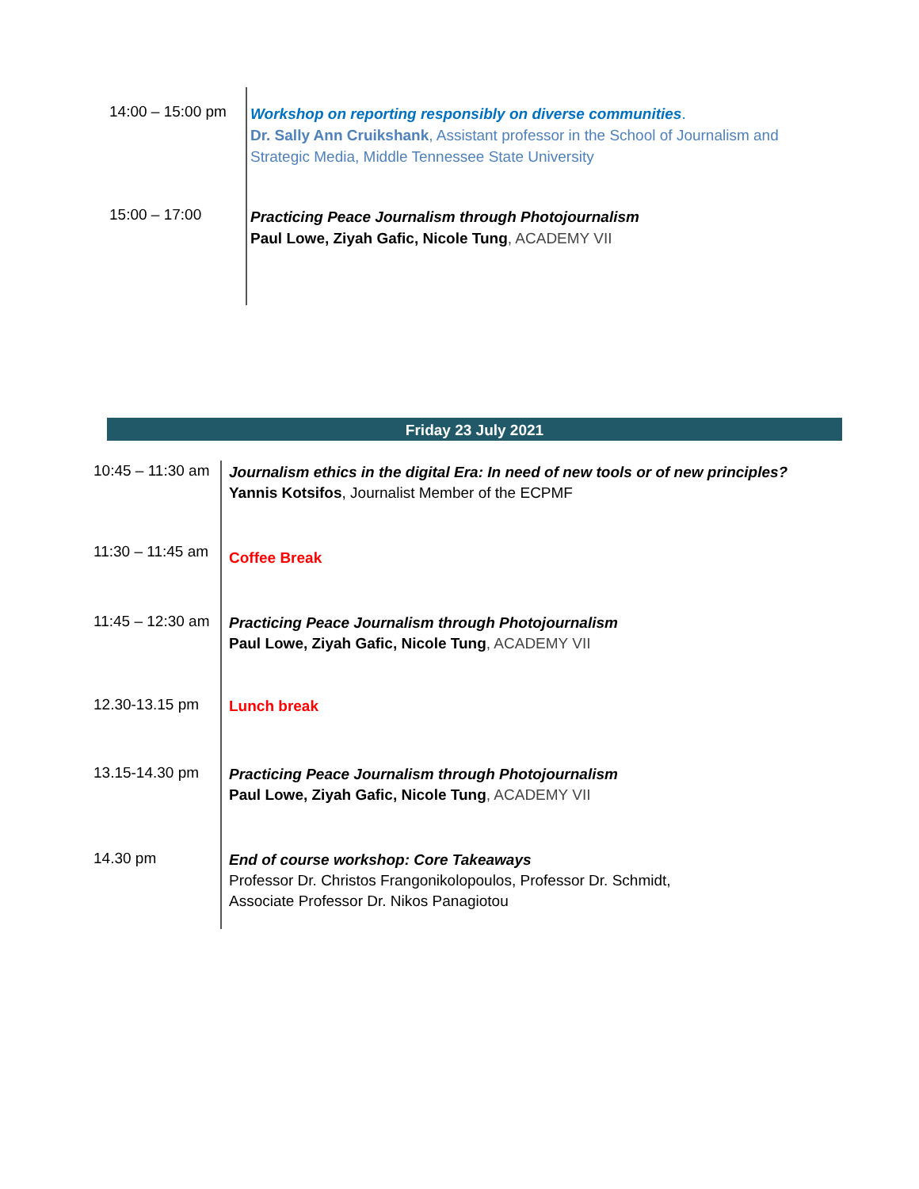| 14:00 – 15:00 pm | Workshop on reporting responsibly on diverse communities . Dr. Sally Ann Cruikshank , Assistant professor in the School of Journalism and Strategic Media, Middle Tennessee State University |
| 15:00 – 17:00 | Practicing Peace Journalism through Photojournalism Paul Lowe, Ziyah Gafic, Nicole Tung , ACADEMY VII |
Friday 23 July 2021
| 10:45 – 11:30 am | Journalism ethics in the digital Era: In need of new tools or of new principles? Yannis Kotsifos , Journalist Member of the ECPMF |
| 11:30 – 11:45 am | Coffee Break |
| 11:45 – 12:30 am | Practicing Peace Journalism through Photojournalism Paul Lowe, Ziyah Gafic, Nicole Tung , ACADEMY VII |
| 12.30-13.15 pm | Lunch break |
| 13.15-14.30 pm | Practicing Peace Journalism through Photojournalism Paul Lowe, Ziyah Gafic, Nicole Tung , ACADEMY VII |
| 14.30 pm | End of course workshop: Core Takeaways Professor Dr. Christos Frangonikolopoulos, Professor Dr. Schmidt, Associate Professor Dr. Nikos Panagiotou |